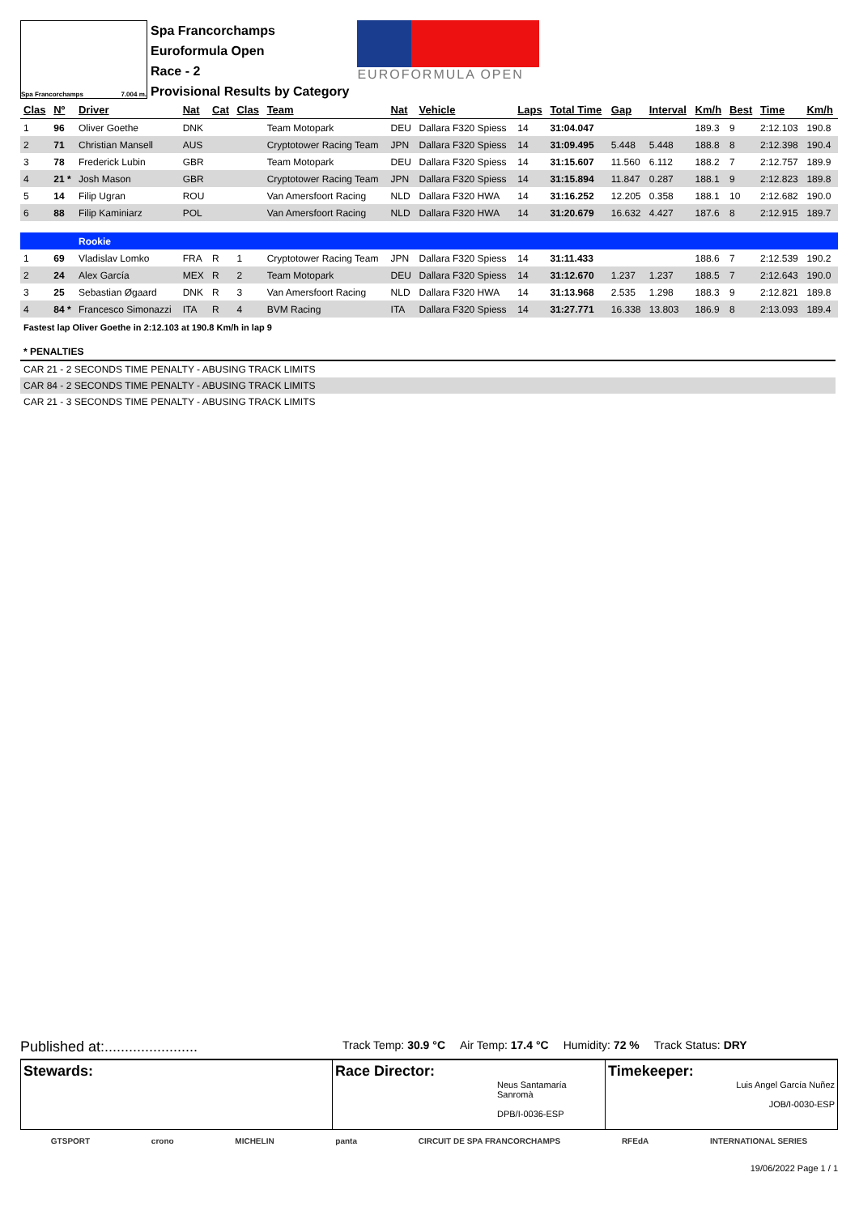Spa Francorchamps 7.004 m.
Spa Francorchamps
Euroformula Open
Race - 2
Provisional Results by Category
EUROFORMULA OPEN
| Clas | Nº | Driver | Nat | Cat | Clas | Team | Nat | Vehicle | Laps | Total Time | Gap | Interval | Km/h | Best | Time | Km/h |
| --- | --- | --- | --- | --- | --- | --- | --- | --- | --- | --- | --- | --- | --- | --- | --- | --- |
| 1 | 96 | Oliver Goethe | DNK | | | Team Motopark | DEU | Dallara F320 Spiess | 14 | 31:04.047 | | | 189.3 | 9 | 2:12.103 | 190.8 |
| 2 | 71 | Christian Mansell | AUS | | | Cryptotower Racing Team | JPN | Dallara F320 Spiess | 14 | 31:09.495 | 5.448 | 5.448 | 188.8 | 8 | 2:12.398 | 190.4 |
| 3 | 78 | Frederick Lubin | GBR | | | Team Motopark | DEU | Dallara F320 Spiess | 14 | 31:15.607 | 11.560 | 6.112 | 188.2 | 7 | 2:12.757 | 189.9 |
| 4 | 21 * | Josh Mason | GBR | | | Cryptotower Racing Team | JPN | Dallara F320 Spiess | 14 | 31:15.894 | 11.847 | 0.287 | 188.1 | 9 | 2:12.823 | 189.8 |
| 5 | 14 | Filip Ugran | ROU | | | Van Amersfoort Racing | NLD | Dallara F320 HWA | 14 | 31:16.252 | 12.205 | 0.358 | 188.1 | 10 | 2:12.682 | 190.0 |
| 6 | 88 | Filip Kaminiarz | POL | | | Van Amersfoort Racing | NLD | Dallara F320 HWA | 14 | 31:20.679 | 16.632 | 4.427 | 187.6 | 8 | 2:12.915 | 189.7 |
| | | Rookie | | | | | | | | | | | | | | |
| 1 | 69 | Vladislav Lomko | FRA | R | 1 | Cryptotower Racing Team | JPN | Dallara F320 Spiess | 14 | 31:11.433 | | | 188.6 | 7 | 2:12.539 | 190.2 |
| 2 | 24 | Alex García | MEX | R | 2 | Team Motopark | DEU | Dallara F320 Spiess | 14 | 31:12.670 | 1.237 | 1.237 | 188.5 | 7 | 2:12.643 | 190.0 |
| 3 | 25 | Sebastian Øgaard | DNK | R | 3 | Van Amersfoort Racing | NLD | Dallara F320 HWA | 14 | 31:13.968 | 2.535 | 1.298 | 188.3 | 9 | 2:12.821 | 189.8 |
| 4 | 84 * | Francesco Simonazzi | ITA | R | 4 | BVM Racing | ITA | Dallara F320 Spiess | 14 | 31:27.771 | 16.338 | 13.803 | 186.9 | 8 | 2:13.093 | 189.4 |
Fastest lap Oliver Goethe in 2:12.103 at 190.8 Km/h in lap 9
* PENALTIES
CAR 21 - 2 SECONDS TIME PENALTY - ABUSING TRACK LIMITS
CAR 84 - 2 SECONDS TIME PENALTY - ABUSING TRACK LIMITS
CAR 21 - 3 SECONDS TIME PENALTY - ABUSING TRACK LIMITS
Published at:....................... Track Temp: 30.9 °C Air Temp: 17.4 °C Humidity: 72 % Track Status: DRY
Stewards: Race Director:
Neus Santamaría Sanromà
DPB/I-0036-ESP
Timekeeper:
Luis Angel García Nuñez
JOB/I-0030-ESP
GTSPORT crono MICHELIN panta CIRCUIT DE SPA FRANCORCHAMPS RFEdA INTERNATIONAL SERIES
19/06/2022 Page 1 / 1